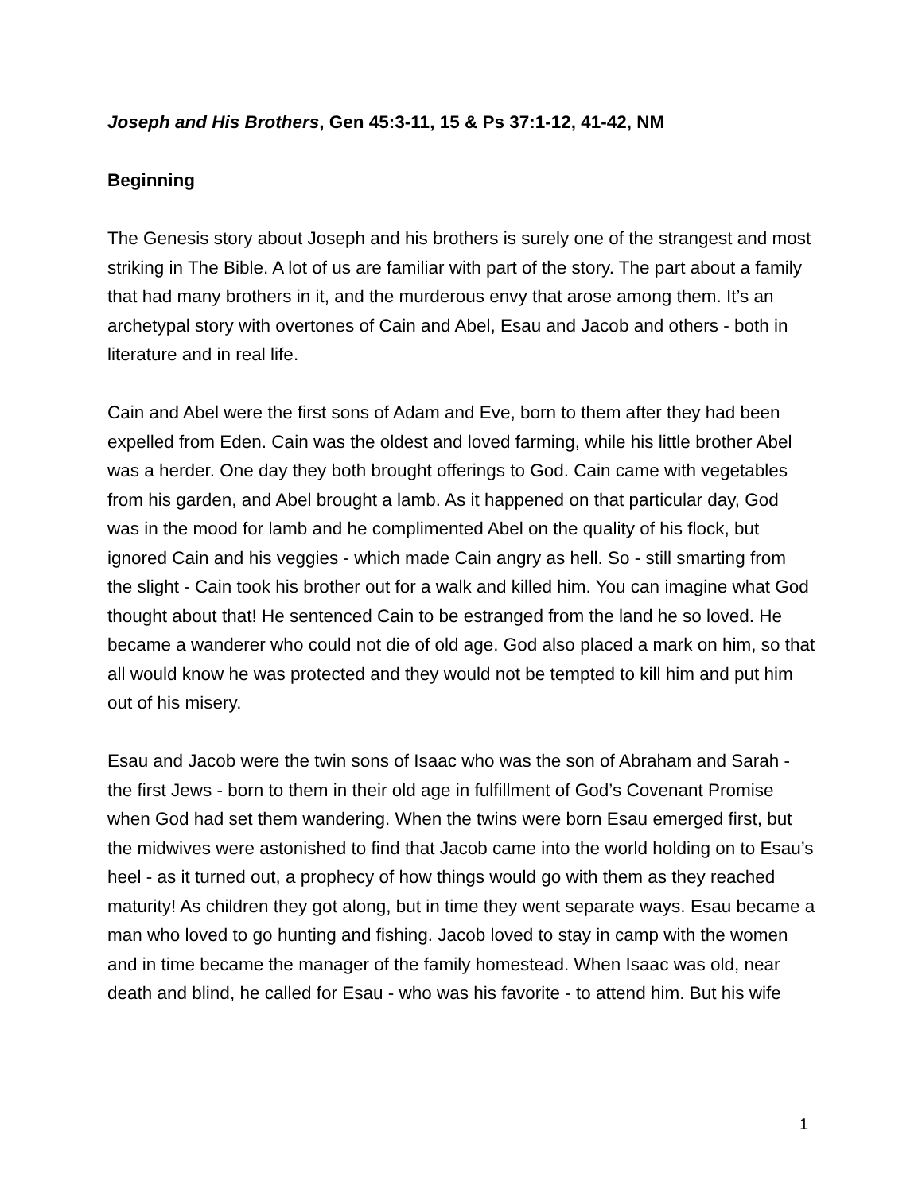Joseph and His Brothers, Gen 45:3-11, 15 & Ps 37:1-12, 41-42, NM
Beginning
The Genesis story about Joseph and his brothers is surely one of the strangest and most striking in The Bible. A lot of us are familiar with part of the story. The part about a family that had many brothers in it, and the murderous envy that arose among them. It’s an archetypal story with overtones of Cain and Abel, Esau and Jacob and others - both in literature and in real life.
Cain and Abel were the first sons of Adam and Eve, born to them after they had been expelled from Eden. Cain was the oldest and loved farming, while his little brother Abel was a herder. One day they both brought offerings to God. Cain came with vegetables from his garden, and Abel brought a lamb. As it happened on that particular day, God was in the mood for lamb and he complimented Abel on the quality of his flock, but ignored Cain and his veggies - which made Cain angry as hell. So - still smarting from the slight - Cain took his brother out for a walk and killed him. You can imagine what God thought about that! He sentenced Cain to be estranged from the land he so loved. He became a wanderer who could not die of old age. God also placed a mark on him, so that all would know he was protected and they would not be tempted to kill him and put him out of his misery.
Esau and Jacob were the twin sons of Isaac who was the son of Abraham and Sarah - the first Jews - born to them in their old age in fulfillment of God’s Covenant Promise when God had set them wandering. When the twins were born Esau emerged first, but the midwives were astonished to find that Jacob came into the world holding on to Esau’s heel - as it turned out, a prophecy of how things would go with them as they reached maturity! As children they got along, but in time they went separate ways. Esau became a man who loved to go hunting and fishing. Jacob loved to stay in camp with the women and in time became the manager of the family homestead. When Isaac was old, near death and blind, he called for Esau - who was his favorite - to attend him. But his wife
1